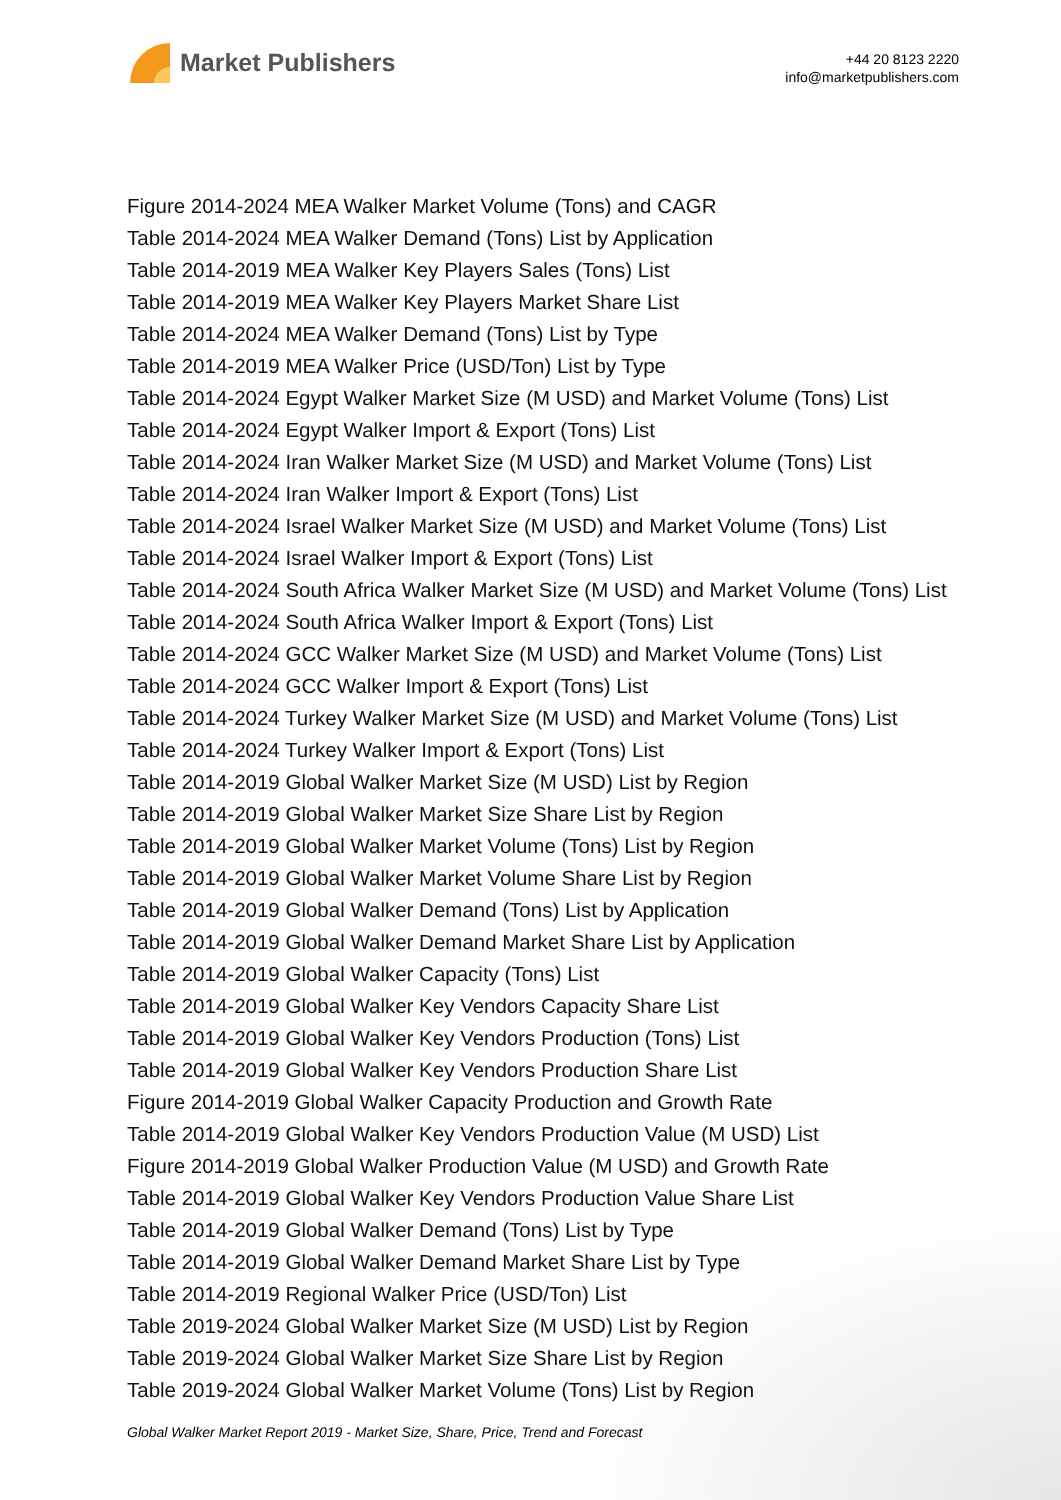Market Publishers
+44 20 8123 2220
info@marketpublishers.com
Figure 2014-2024 MEA Walker Market Volume (Tons) and CAGR
Table 2014-2024 MEA Walker Demand (Tons) List by Application
Table 2014-2019 MEA Walker Key Players Sales (Tons) List
Table 2014-2019 MEA Walker Key Players Market Share List
Table 2014-2024 MEA Walker Demand (Tons) List by Type
Table 2014-2019 MEA Walker Price (USD/Ton) List by Type
Table 2014-2024 Egypt Walker Market Size (M USD) and Market Volume (Tons) List
Table 2014-2024 Egypt Walker Import & Export (Tons) List
Table 2014-2024 Iran Walker Market Size (M USD) and Market Volume (Tons) List
Table 2014-2024 Iran Walker Import & Export (Tons) List
Table 2014-2024 Israel Walker Market Size (M USD) and Market Volume (Tons) List
Table 2014-2024 Israel Walker Import & Export (Tons) List
Table 2014-2024 South Africa Walker Market Size (M USD) and Market Volume (Tons) List
Table 2014-2024 South Africa Walker Import & Export (Tons) List
Table 2014-2024 GCC Walker Market Size (M USD) and Market Volume (Tons) List
Table 2014-2024 GCC Walker Import & Export (Tons) List
Table 2014-2024 Turkey Walker Market Size (M USD) and Market Volume (Tons) List
Table 2014-2024 Turkey Walker Import & Export (Tons) List
Table 2014-2019 Global Walker Market Size (M USD) List by Region
Table 2014-2019 Global Walker Market Size Share List by Region
Table 2014-2019 Global Walker Market Volume (Tons) List by Region
Table 2014-2019 Global Walker Market Volume Share List by Region
Table 2014-2019 Global Walker Demand (Tons) List by Application
Table 2014-2019 Global Walker Demand Market Share List by Application
Table 2014-2019 Global Walker Capacity (Tons) List
Table 2014-2019 Global Walker Key Vendors Capacity Share List
Table 2014-2019 Global Walker Key Vendors Production (Tons) List
Table 2014-2019 Global Walker Key Vendors Production Share List
Figure 2014-2019 Global Walker Capacity Production and Growth Rate
Table 2014-2019 Global Walker Key Vendors Production Value (M USD) List
Figure 2014-2019 Global Walker Production Value (M USD) and Growth Rate
Table 2014-2019 Global Walker Key Vendors Production Value Share List
Table 2014-2019 Global Walker Demand (Tons) List by Type
Table 2014-2019 Global Walker Demand Market Share List by Type
Table 2014-2019 Regional Walker Price (USD/Ton) List
Table 2019-2024 Global Walker Market Size (M USD) List by Region
Table 2019-2024 Global Walker Market Size Share List by Region
Table 2019-2024 Global Walker Market Volume (Tons) List by Region
Global Walker Market Report 2019 - Market Size, Share, Price, Trend and Forecast